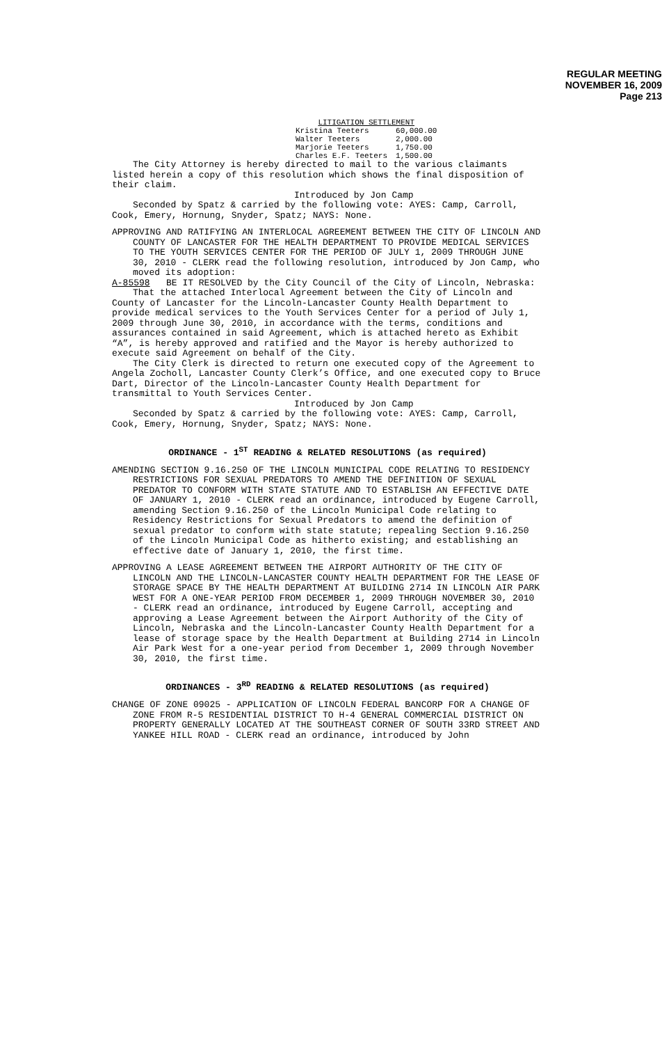REGULAR MEETING
NOVEMBER 16, 2009
Page 213
| LITIGATION SETTLEMENT | |
| Kristina Teeters | 60,000.00 |
| Walter Teeters | 2,000.00 |
| Marjorie Teeters | 1,750.00 |
| Charles E.F. Teeters | 1,500.00 |
The City Attorney is hereby directed to mail to the various claimants listed herein a copy of this resolution which shows the final disposition of their claim.
Introduced by Jon Camp
Seconded by Spatz & carried by the following vote: AYES: Camp, Carroll, Cook, Emery, Hornung, Snyder, Spatz; NAYS: None.
APPROVING AND RATIFYING AN INTERLOCAL AGREEMENT BETWEEN THE CITY OF LINCOLN AND COUNTY OF LANCASTER FOR THE HEALTH DEPARTMENT TO PROVIDE MEDICAL SERVICES TO THE YOUTH SERVICES CENTER FOR THE PERIOD OF JULY 1, 2009 THROUGH JUNE 30, 2010 - CLERK read the following resolution, introduced by Jon Camp, who moved its adoption:
A-85598 BE IT RESOLVED by the City Council of the City of Lincoln, Nebraska:
That the attached Interlocal Agreement between the City of Lincoln and County of Lancaster for the Lincoln-Lancaster County Health Department to provide medical services to the Youth Services Center for a period of July 1, 2009 through June 30, 2010, in accordance with the terms, conditions and assurances contained in said Agreement, which is attached hereto as Exhibit “A”, is hereby approved and ratified and the Mayor is hereby authorized to execute said Agreement on behalf of the City.
The City Clerk is directed to return one executed copy of the Agreement to Angela Zocholl, Lancaster County Clerk’s Office, and one executed copy to Bruce Dart, Director of the Lincoln-Lancaster County Health Department for transmittal to Youth Services Center.
Introduced by Jon Camp
Seconded by Spatz & carried by the following vote: AYES: Camp, Carroll, Cook, Emery, Hornung, Snyder, Spatz; NAYS: None.
ORDINANCE - 1<sup>ST</sup> READING & RELATED RESOLUTIONS (as required)
AMENDING SECTION 9.16.250 OF THE LINCOLN MUNICIPAL CODE RELATING TO RESIDENCY RESTRICTIONS FOR SEXUAL PREDATORS TO AMEND THE DEFINITION OF SEXUAL PREDATOR TO CONFORM WITH STATE STATUTE AND TO ESTABLISH AN EFFECTIVE DATE OF JANUARY 1, 2010 - CLERK read an ordinance, introduced by Eugene Carroll, amending Section 9.16.250 of the Lincoln Municipal Code relating to Residency Restrictions for Sexual Predators to amend the definition of sexual predator to conform with state statute; repealing Section 9.16.250 of the Lincoln Municipal Code as hitherto existing; and establishing an effective date of January 1, 2010, the first time.
APPROVING A LEASE AGREEMENT BETWEEN THE AIRPORT AUTHORITY OF THE CITY OF LINCOLN AND THE LINCOLN-LANCASTER COUNTY HEALTH DEPARTMENT FOR THE LEASE OF STORAGE SPACE BY THE HEALTH DEPARTMENT AT BUILDING 2714 IN LINCOLN AIR PARK WEST FOR A ONE-YEAR PERIOD FROM DECEMBER 1, 2009 THROUGH NOVEMBER 30, 2010 - CLERK read an ordinance, introduced by Eugene Carroll, accepting and approving a Lease Agreement between the Airport Authority of the City of Lincoln, Nebraska and the Lincoln-Lancaster County Health Department for a lease of storage space by the Health Department at Building 2714 in Lincoln Air Park West for a one-year period from December 1, 2009 through November 30, 2010, the first time.
ORDINANCES - 3<sup>RD</sup> READING & RELATED RESOLUTIONS (as required)
CHANGE OF ZONE 09025 - APPLICATION OF LINCOLN FEDERAL BANCORP FOR A CHANGE OF ZONE FROM R-5 RESIDENTIAL DISTRICT TO H-4 GENERAL COMMERCIAL DISTRICT ON PROPERTY GENERALLY LOCATED AT THE SOUTHEAST CORNER OF SOUTH 33RD STREET AND YANKEE HILL ROAD - CLERK read an ordinance, introduced by John